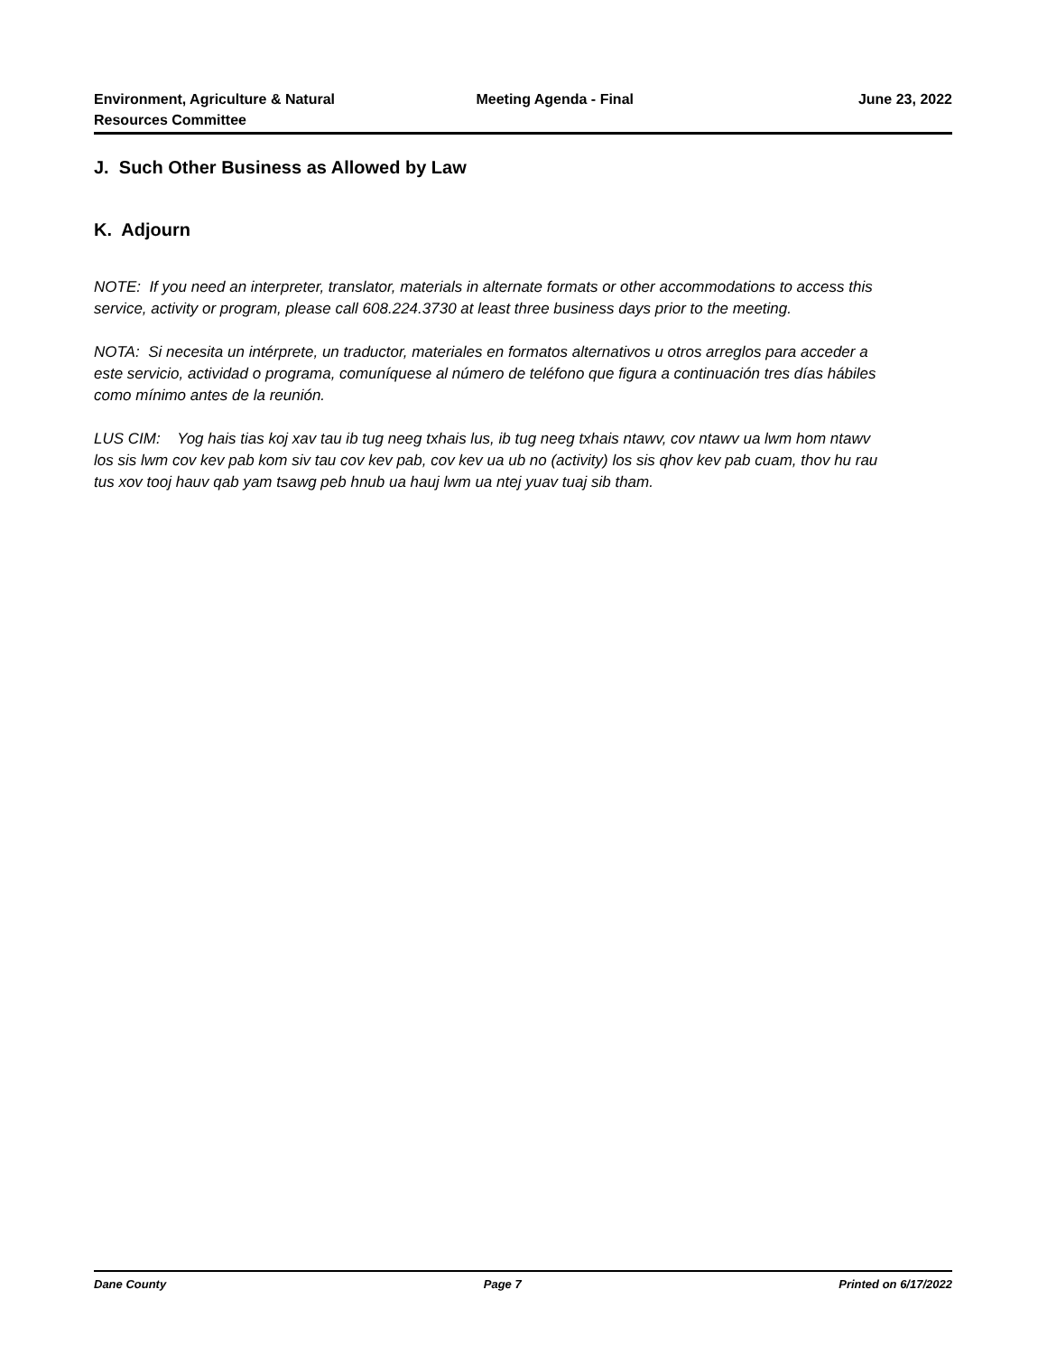Environment, Agriculture & Natural Resources Committee
Meeting Agenda - Final June 23, 2022
J. Such Other Business as Allowed by Law
K. Adjourn
NOTE: If you need an interpreter, translator, materials in alternate formats or other accommodations to access this service, activity or program, please call 608.224.3730 at least three business days prior to the meeting.
NOTA: Si necesita un intérprete, un traductor, materiales en formatos alternativos u otros arreglos para acceder a este servicio, actividad o programa, comuníquese al número de teléfono que figura a continuación tres días hábiles como mínimo antes de la reunión.
LUS CIM: Yog hais tias koj xav tau ib tug neeg txhais lus, ib tug neeg txhais ntawv, cov ntawv ua lwm hom ntawv los sis lwm cov kev pab kom siv tau cov kev pab, cov kev ua ub no (activity) los sis qhov kev pab cuam, thov hu rau tus xov tooj hauv qab yam tsawg peb hnub ua hauj lwm ua ntej yuav tuaj sib tham.
Dane County Page 7 Printed on 6/17/2022